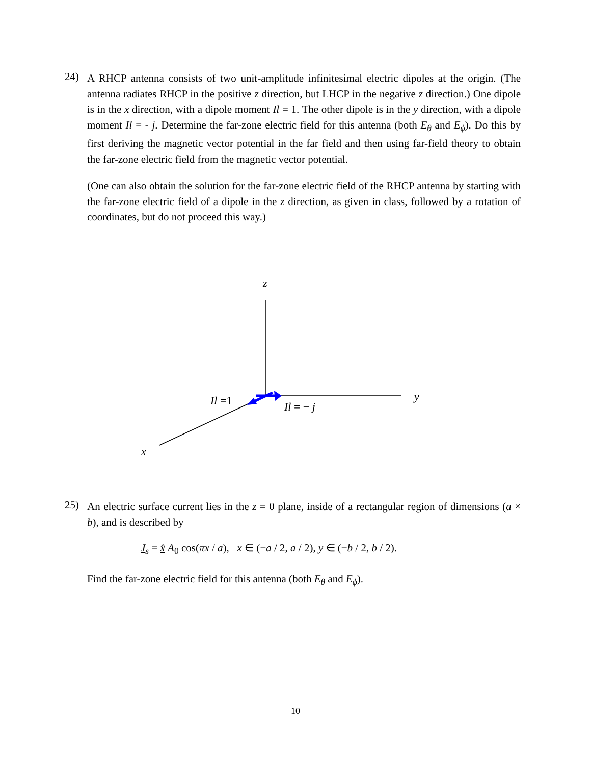24)
A RHCP antenna consists of two unit-amplitude infinitesimal electric dipoles at the origin. (The antenna radiates RHCP in the positive z direction, but LHCP in the negative z direction.) One dipole is in the x direction, with a dipole moment Il = 1. The other dipole is in the y direction, with a dipole moment Il = - j. Determine the far-zone electric field for this antenna (both E<sub>θ</sub> and E<sub>ϕ</sub>). Do this by first deriving the magnetic vector potential in the far field and then using far-field theory to obtain the far-zone electric field from the magnetic vector potential.
(One can also obtain the solution for the far-zone electric field of the RHCP antenna by starting with the far-zone electric field of a dipole in the z direction, as given in class, followed by a rotation of coordinates, but do not proceed this way.)
z
y
x
Il =1
Il = − j
25)
An electric surface current lies in the z = 0 plane, inside of a rectangular region of dimensions (a × b), and is described by
J<sub>s</sub> = x̂ A<sub>0</sub> cos(πx / a), x ∈ (−a / 2, a / 2), y ∈ (−b / 2, b / 2).
Find the far-zone electric field for this antenna (both E<sub>θ</sub> and E<sub>ϕ</sub>).
10